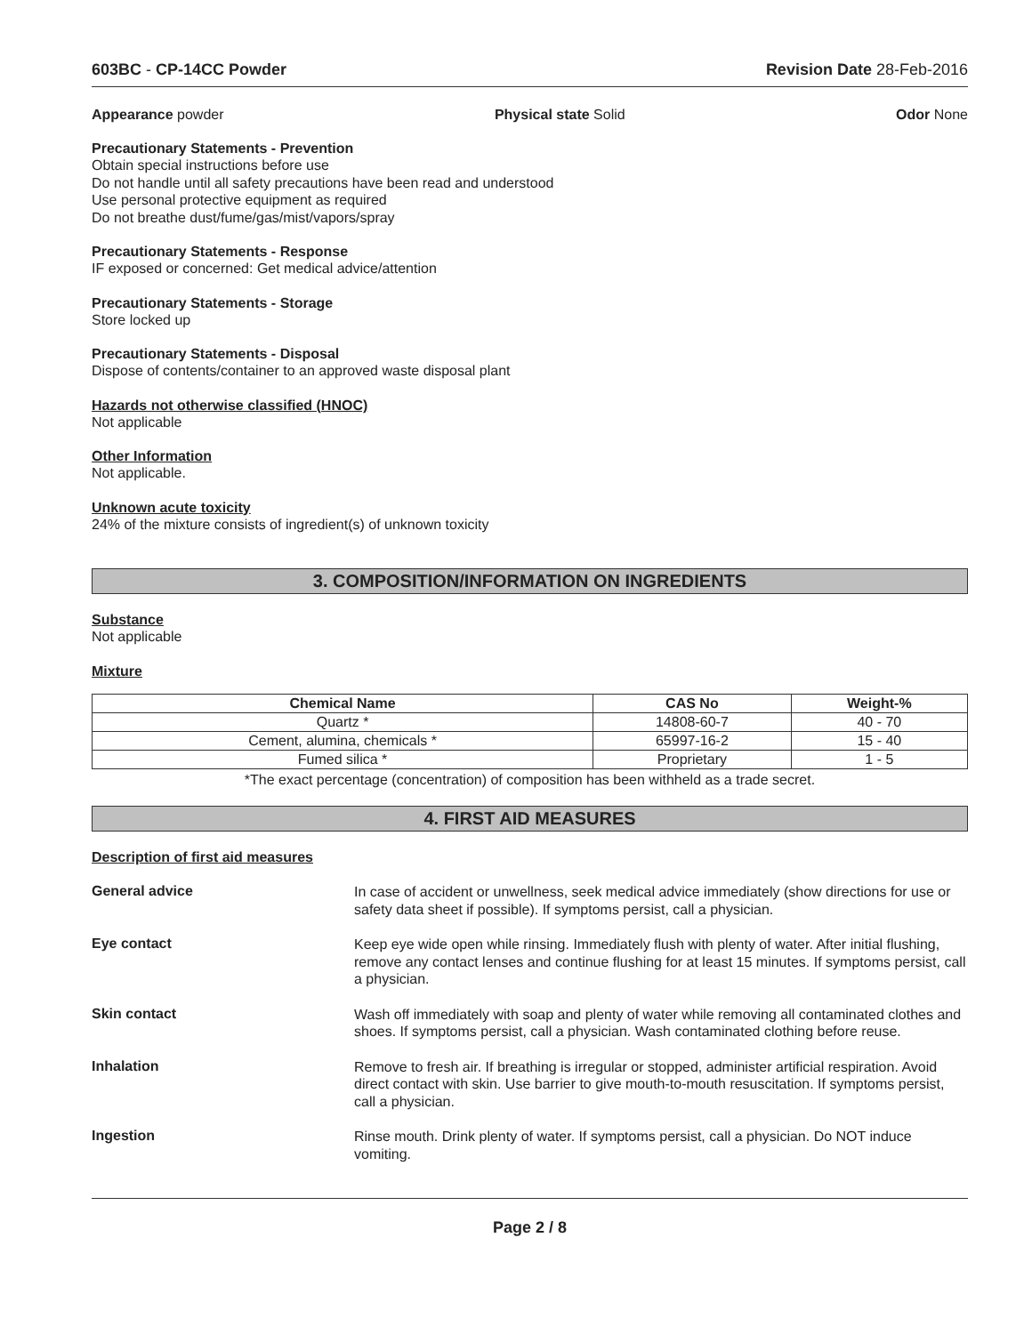603BC - CP-14CC Powder Revision Date 28-Feb-2016
Appearance powder Physical state Solid Odor None
Precautionary Statements - Prevention
Obtain special instructions before use
Do not handle until all safety precautions have been read and understood
Use personal protective equipment as required
Do not breathe dust/fume/gas/mist/vapors/spray
Precautionary Statements - Response
IF exposed or concerned: Get medical advice/attention
Precautionary Statements - Storage
Store locked up
Precautionary Statements - Disposal
Dispose of contents/container to an approved waste disposal plant
Hazards not otherwise classified (HNOC)
Not applicable
Other Information
Not applicable.
Unknown acute toxicity
24% of the mixture consists of ingredient(s) of unknown toxicity
3. COMPOSITION/INFORMATION ON INGREDIENTS
Substance
Not applicable
Mixture
| Chemical Name | CAS No | Weight-% |
| --- | --- | --- |
| Quartz * | 14808-60-7 | 40 - 70 |
| Cement, alumina, chemicals * | 65997-16-2 | 15 - 40 |
| Fumed silica * | Proprietary | 1 - 5 |
*The exact percentage (concentration) of composition has been withheld as a trade secret.
4. FIRST AID MEASURES
Description of first aid measures
General advice
In case of accident or unwellness, seek medical advice immediately (show directions for use or safety data sheet if possible). If symptoms persist, call a physician.
Eye contact
Keep eye wide open while rinsing. Immediately flush with plenty of water. After initial flushing, remove any contact lenses and continue flushing for at least 15 minutes. If symptoms persist, call a physician.
Skin contact
Wash off immediately with soap and plenty of water while removing all contaminated clothes and shoes. If symptoms persist, call a physician. Wash contaminated clothing before reuse.
Inhalation
Remove to fresh air. If breathing is irregular or stopped, administer artificial respiration. Avoid direct contact with skin. Use barrier to give mouth-to-mouth resuscitation. If symptoms persist, call a physician.
Ingestion
Rinse mouth. Drink plenty of water. If symptoms persist, call a physician. Do NOT induce vomiting.
Page 2 / 8